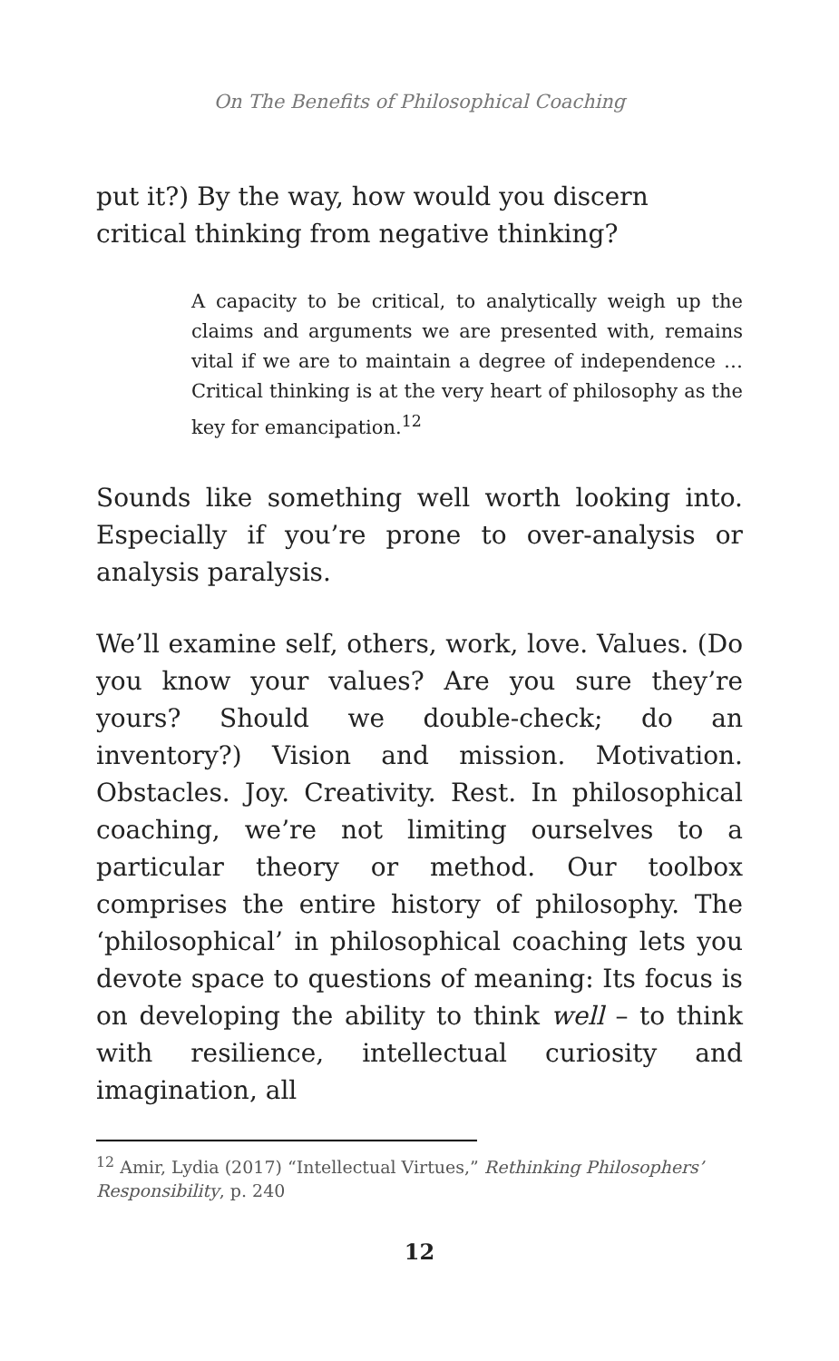On The Benefits of Philosophical Coaching
put it?) By the way, how would you discern critical thinking from negative thinking?
A capacity to be critical, to analytically weigh up the claims and arguments we are presented with, remains vital if we are to maintain a degree of independence … Critical thinking is at the very heart of philosophy as the key for emancipation.<sup>12</sup>
Sounds like something well worth looking into. Especially if you’re prone to over-analysis or analysis paralysis.
We’ll examine self, others, work, love. Values. (Do you know your values? Are you sure they’re yours? Should we double-check; do an inventory?) Vision and mission. Motivation. Obstacles. Joy. Creativity. Rest. In philosophical coaching, we’re not limiting ourselves to a particular theory or method. Our toolbox comprises the entire history of philosophy. The ‘philosophical’ in philosophical coaching lets you devote space to questions of meaning: Its focus is on developing the ability to think well – to think with resilience, intellectual curiosity and imagination, all
<sup>12</sup> Amir, Lydia (2017) “Intellectual Virtues,” Rethinking Philosophers’ Responsibility, p. 240
12